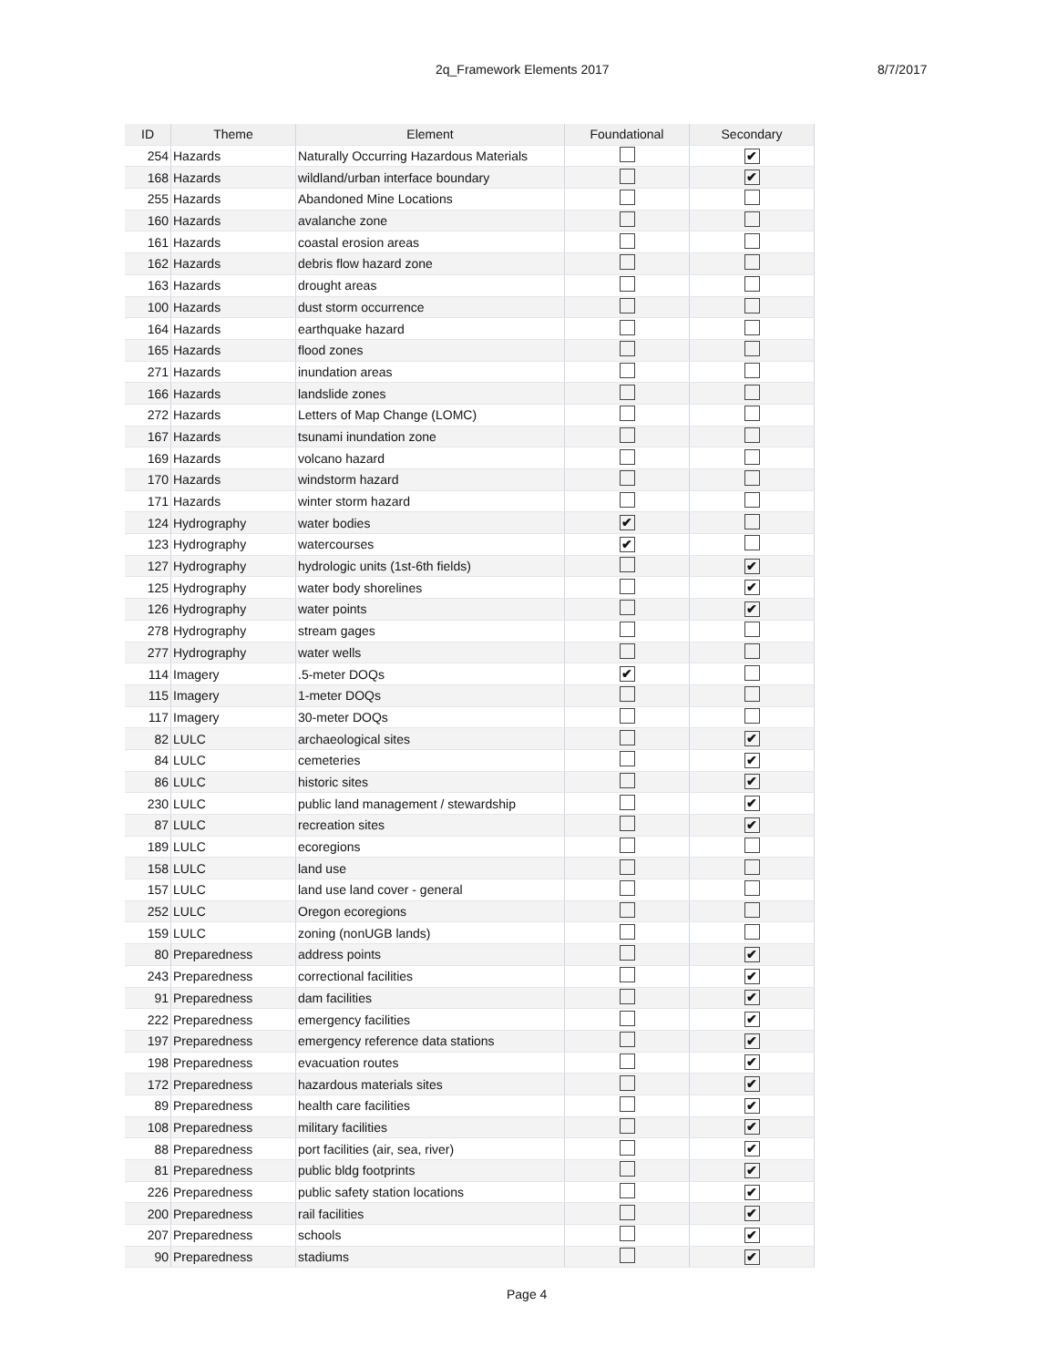2q_Framework Elements 2017 8/7/2017
| ID | Theme | Element | Foundational | Secondary |
| --- | --- | --- | --- | --- |
| 254 | Hazards | Naturally Occurring Hazardous Materials | | ✔ |
| 168 | Hazards | wildland/urban interface boundary | | ✔ |
| 255 | Hazards | Abandoned Mine Locations | | |
| 160 | Hazards | avalanche zone | | |
| 161 | Hazards | coastal erosion areas | | |
| 162 | Hazards | debris flow hazard zone | | |
| 163 | Hazards | drought areas | | |
| 100 | Hazards | dust storm occurrence | | |
| 164 | Hazards | earthquake hazard | | |
| 165 | Hazards | flood zones | | |
| 271 | Hazards | inundation areas | | |
| 166 | Hazards | landslide zones | | |
| 272 | Hazards | Letters of Map Change (LOMC) | | |
| 167 | Hazards | tsunami inundation zone | | |
| 169 | Hazards | volcano hazard | | |
| 170 | Hazards | windstorm hazard | | |
| 171 | Hazards | winter storm hazard | | |
| 124 | Hydrography | water bodies | ✔ | |
| 123 | Hydrography | watercourses | ✔ | |
| 127 | Hydrography | hydrologic units (1st-6th fields) | | ✔ |
| 125 | Hydrography | water body shorelines | | ✔ |
| 126 | Hydrography | water points | | ✔ |
| 278 | Hydrography | stream gages | | |
| 277 | Hydrography | water wells | | |
| 114 | Imagery | .5-meter DOQs | ✔ | |
| 115 | Imagery | 1-meter DOQs | | |
| 117 | Imagery | 30-meter DOQs | | |
| 82 | LULC | archaeological sites | | ✔ |
| 84 | LULC | cemeteries | | ✔ |
| 86 | LULC | historic sites | | ✔ |
| 230 | LULC | public land management / stewardship | | ✔ |
| 87 | LULC | recreation sites | | ✔ |
| 189 | LULC | ecoregions | | |
| 158 | LULC | land use | | |
| 157 | LULC | land use land cover - general | | |
| 252 | LULC | Oregon ecoregions | | |
| 159 | LULC | zoning (nonUGB lands) | | |
| 80 | Preparedness | address points | | ✔ |
| 243 | Preparedness | correctional facilities | | ✔ |
| 91 | Preparedness | dam facilities | | ✔ |
| 222 | Preparedness | emergency facilities | | ✔ |
| 197 | Preparedness | emergency reference data stations | | ✔ |
| 198 | Preparedness | evacuation routes | | ✔ |
| 172 | Preparedness | hazardous materials sites | | ✔ |
| 89 | Preparedness | health care facilities | | ✔ |
| 108 | Preparedness | military facilities | | ✔ |
| 88 | Preparedness | port facilities (air, sea, river) | | ✔ |
| 81 | Preparedness | public bldg footprints | | ✔ |
| 226 | Preparedness | public safety station locations | | ✔ |
| 200 | Preparedness | rail facilities | | ✔ |
| 207 | Preparedness | schools | | ✔ |
| 90 | Preparedness | stadiums | | ✔ |
Page 4